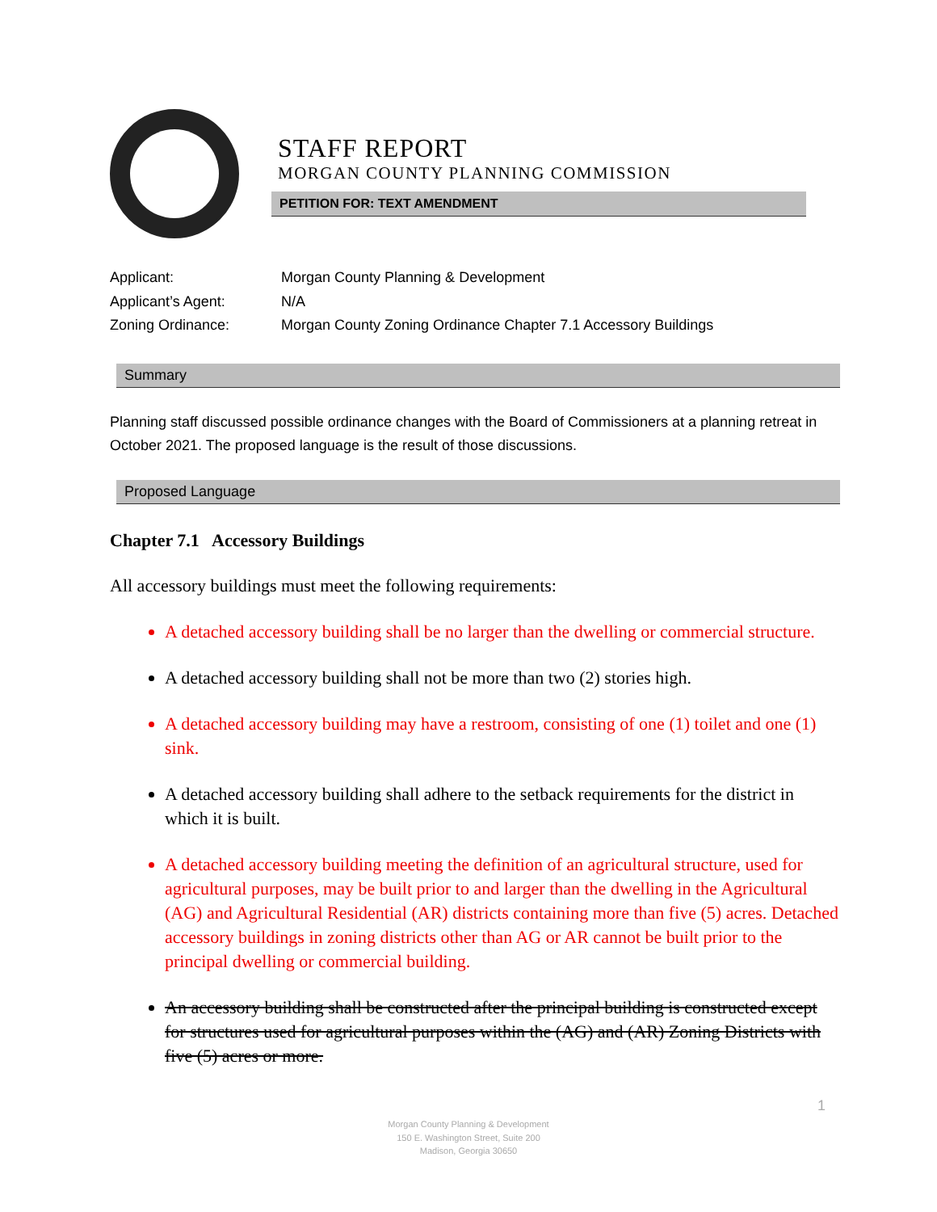STAFF REPORT
MORGAN COUNTY PLANNING COMMISSION
PETITION FOR: TEXT AMENDMENT
Applicant:
Morgan County Planning & Development
Applicant’s Agent:
N/A
Zoning Ordinance:
Morgan County Zoning Ordinance Chapter 7.1 Accessory Buildings
Summary
Planning staff discussed possible ordinance changes with the Board of Commissioners at a planning retreat in October 2021. The proposed language is the result of those discussions.
Proposed Language
Chapter 7.1 Accessory Buildings
All accessory buildings must meet the following requirements:
A detached accessory building shall be no larger than the dwelling or commercial structure.
A detached accessory building shall not be more than two (2) stories high.
A detached accessory building may have a restroom, consisting of one (1) toilet and one (1) sink.
A detached accessory building shall adhere to the setback requirements for the district in which it is built.
A detached accessory building meeting the definition of an agricultural structure, used for agricultural purposes, may be built prior to and larger than the dwelling in the Agricultural (AG) and Agricultural Residential (AR) districts containing more than five (5) acres. Detached accessory buildings in zoning districts other than AG or AR cannot be built prior to the principal dwelling or commercial building.
An accessory building shall be constructed after the principal building is constructed except for structures used for agricultural purposes within the (AG) and (AR) Zoning Districts with five (5) acres or more.
1
Morgan County Planning & Development
150 E. Washington Street, Suite 200
Madison, Georgia 30650